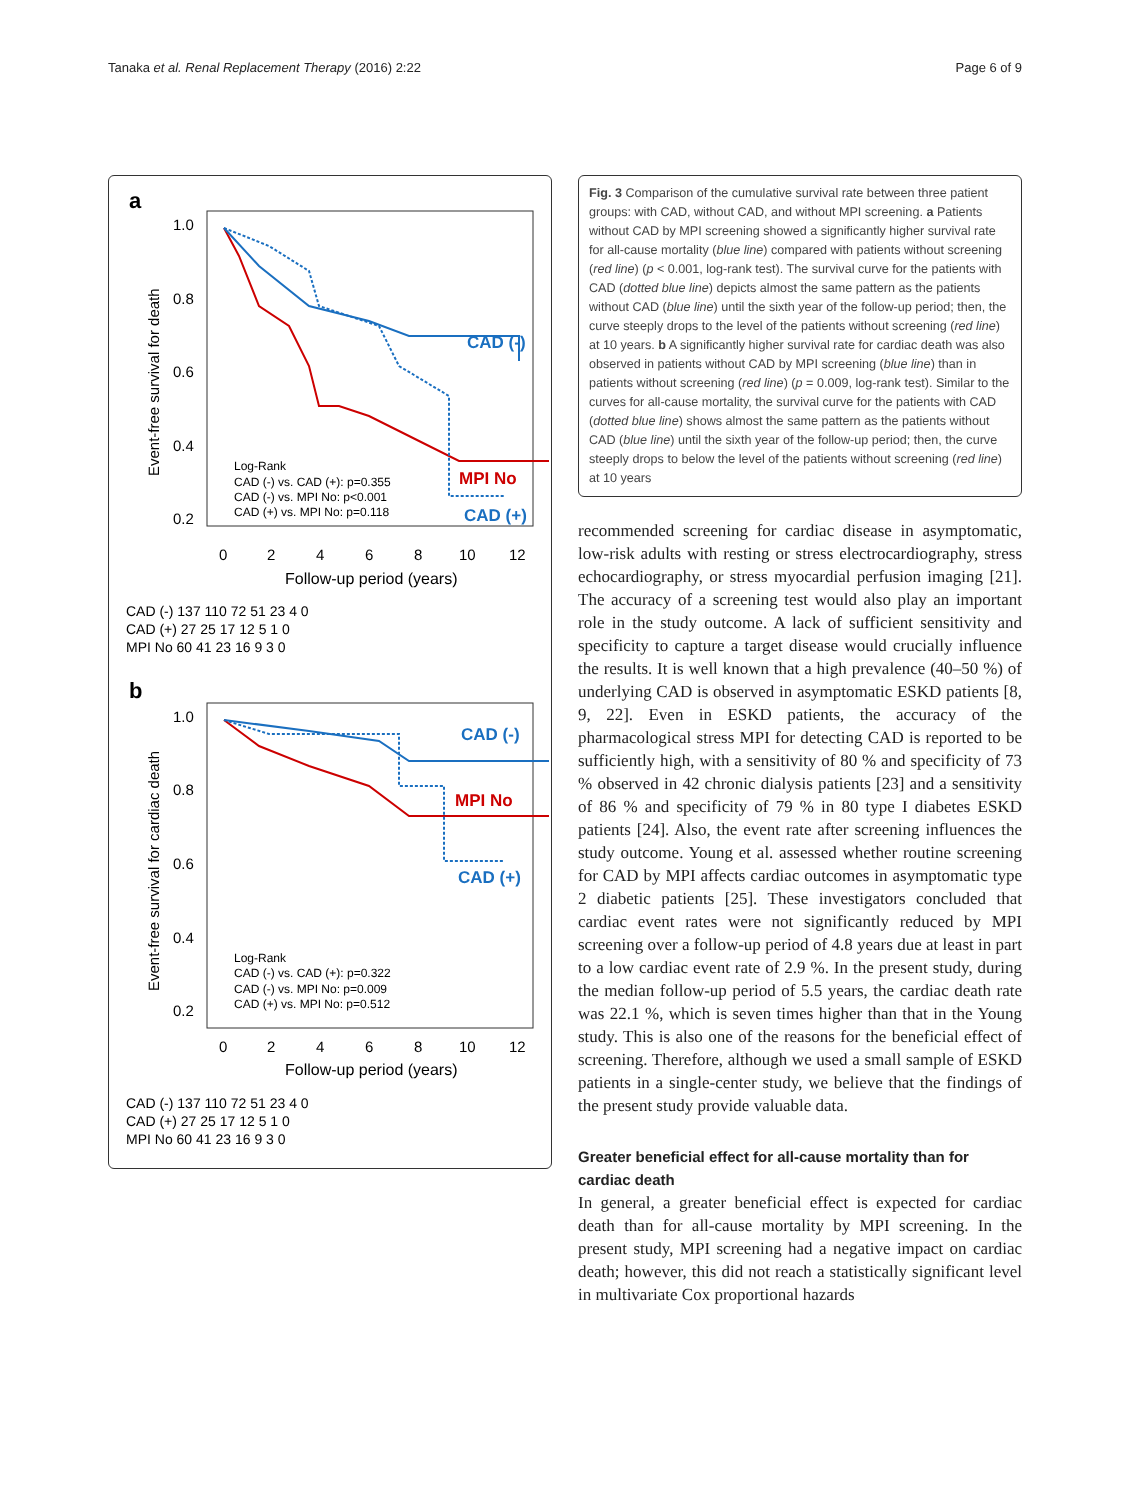Tanaka et al. Renal Replacement Therapy (2016) 2:22 Page 6 of 9
a
1.0
0.8
0.6
0.4
0.2
Event-free survival for death
CAD (-)
MPI No
CAD (+)
Log-Rank
CAD (-) vs. CAD (+): p=0.355
CAD (-) vs. MPI No: p<0.001
CAD (+) vs. MPI No: p=0.118
0
2
4
6
8
10
12
Follow-up period (years)
CAD (-) 137 110 72 51 23 4 0
CAD (+) 27 25 17 12 5 1 0
MPI No 60 41 23 16 9 3 0
b
1.0
0.8
0.6
0.4
0.2
Event-free survival for cardiac death
CAD (-)
MPI No
CAD (+)
Log-Rank
CAD (-) vs. CAD (+): p=0.322
CAD (-) vs. MPI No: p=0.009
CAD (+) vs. MPI No: p=0.512
0
2
4
6
8
10
12
Follow-up period (years)
CAD (-) 137 110 72 51 23 4 0
CAD (+) 27 25 17 12 5 1 0
MPI No 60 41 23 16 9 3 0
Fig. 3 Comparison of the cumulative survival rate between three patient groups: with CAD, without CAD, and without MPI screening. a Patients without CAD by MPI screening showed a significantly higher survival rate for all-cause mortality (blue line) compared with patients without screening (red line) (p < 0.001, log-rank test). The survival curve for the patients with CAD (dotted blue line) depicts almost the same pattern as the patients without CAD (blue line) until the sixth year of the follow-up period; then, the curve steeply drops to the level of the patients without screening (red line) at 10 years. b A significantly higher survival rate for cardiac death was also observed in patients without CAD by MPI screening (blue line) than in patients without screening (red line) (p = 0.009, log-rank test). Similar to the curves for all-cause mortality, the survival curve for the patients with CAD (dotted blue line) shows almost the same pattern as the patients without CAD (blue line) until the sixth year of the follow-up period; then, the curve steeply drops to below the level of the patients without screening (red line) at 10 years
recommended screening for cardiac disease in asymptomatic, low-risk adults with resting or stress electrocardiography, stress echocardiography, or stress myocardial perfusion imaging [21]. The accuracy of a screening test would also play an important role in the study outcome. A lack of sufficient sensitivity and specificity to capture a target disease would crucially influence the results. It is well known that a high prevalence (40–50 %) of underlying CAD is observed in asymptomatic ESKD patients [8, 9, 22]. Even in ESKD patients, the accuracy of the pharmacological stress MPI for detecting CAD is reported to be sufficiently high, with a sensitivity of 80 % and specificity of 73 % observed in 42 chronic dialysis patients [23] and a sensitivity of 86 % and specificity of 79 % in 80 type I diabetes ESKD patients [24]. Also, the event rate after screening influences the study outcome. Young et al. assessed whether routine screening for CAD by MPI affects cardiac outcomes in asymptomatic type 2 diabetic patients [25]. These investigators concluded that cardiac event rates were not significantly reduced by MPI screening over a follow-up period of 4.8 years due at least in part to a low cardiac event rate of 2.9 %. In the present study, during the median follow-up period of 5.5 years, the cardiac death rate was 22.1 %, which is seven times higher than that in the Young study. This is also one of the reasons for the beneficial effect of screening. Therefore, although we used a small sample of ESKD patients in a single-center study, we believe that the findings of the present study provide valuable data.
Greater beneficial effect for all-cause mortality than for cardiac death
In general, a greater beneficial effect is expected for cardiac death than for all-cause mortality by MPI screening. In the present study, MPI screening had a negative impact on cardiac death; however, this did not reach a statistically significant level in multivariate Cox proportional hazards